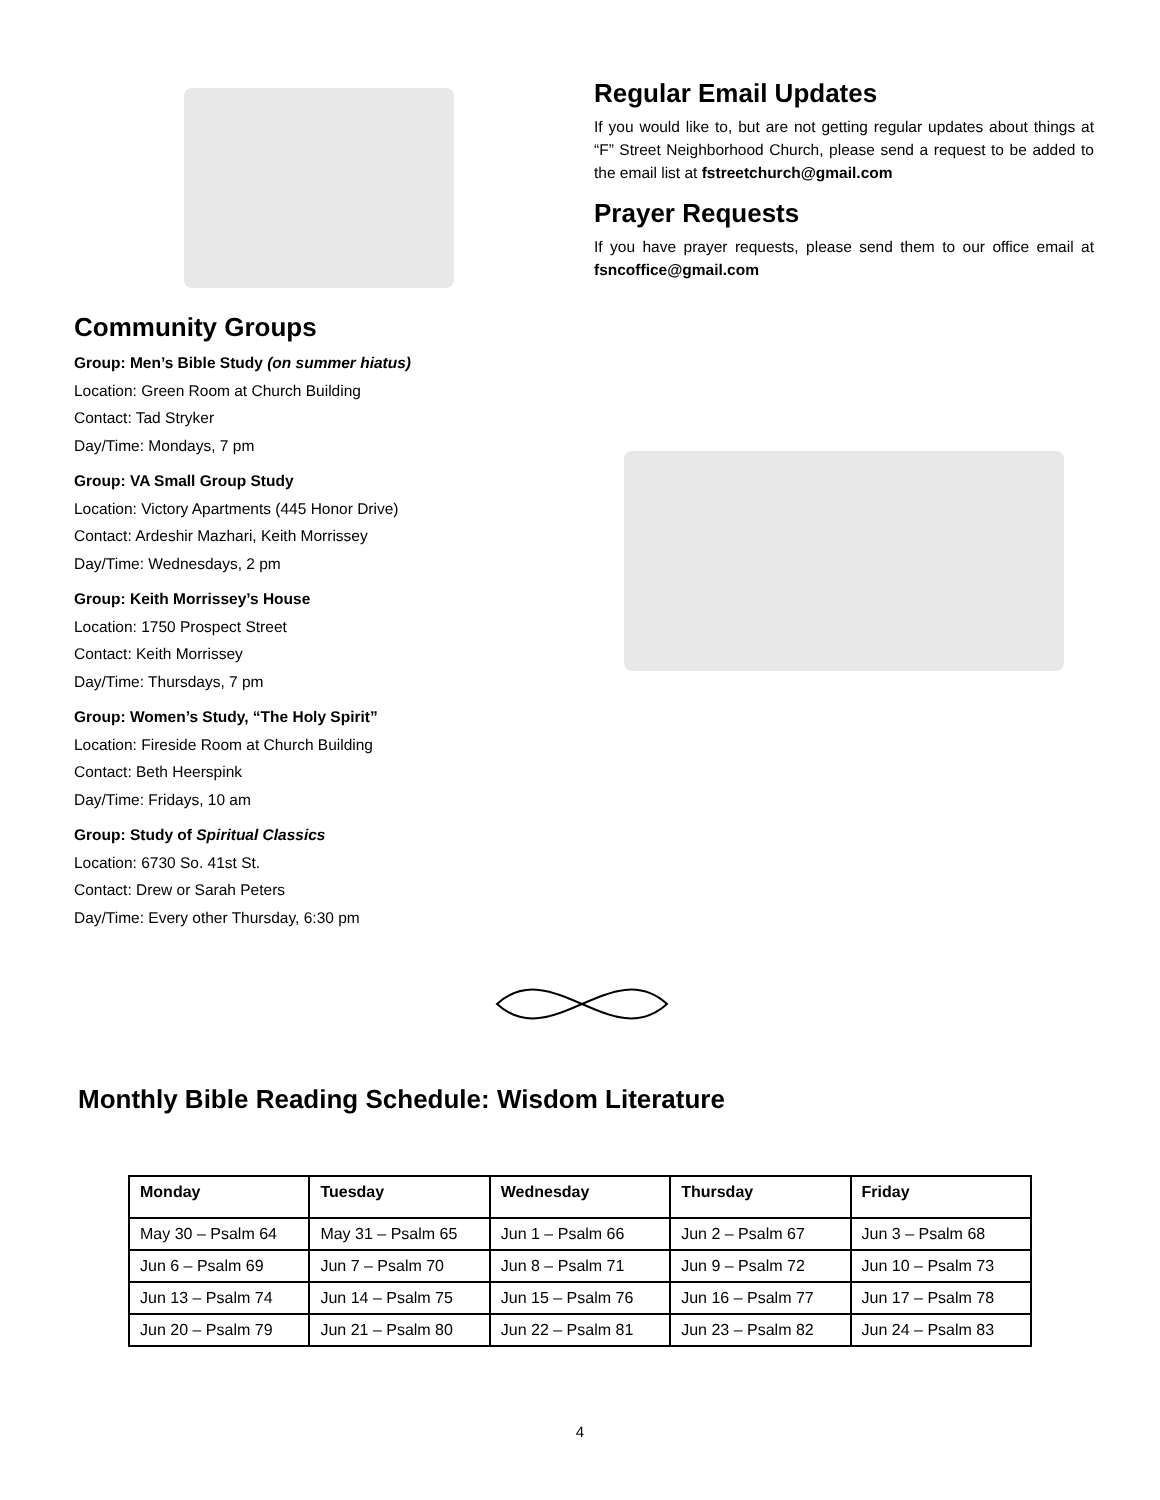Community Groups
Group: Men’s Bible Study (on summer hiatus)
Location: Green Room at Church Building
Contact: Tad Stryker
Day/Time: Mondays, 7 pm
Group: VA Small Group Study
Location: Victory Apartments (445 Honor Drive)
Contact: Ardeshir Mazhari, Keith Morrissey
Day/Time: Wednesdays, 2 pm
Group: Keith Morrissey’s House
Location: 1750 Prospect Street
Contact: Keith Morrissey
Day/Time: Thursdays, 7 pm
Group: Women’s Study, “The Holy Spirit”
Location: Fireside Room at Church Building
Contact: Beth Heerspink
Day/Time: Fridays, 10 am
Group: Study of Spiritual Classics
Location: 6730 So. 41st St.
Contact: Drew or Sarah Peters
Day/Time: Every other Thursday, 6:30 pm
Regular Email Updates
If you would like to, but are not getting regular updates about things at “F” Street Neighborhood Church, please send a request to be added to the email list at fstreetchurch@gmail.com
Prayer Requests
If you have prayer requests, please send them to our office email at fsncoffice@gmail.com
Monthly Bible Reading Schedule: Wisdom Literature
| Monday | Tuesday | Wednesday | Thursday | Friday |
| --- | --- | --- | --- | --- |
| May 30 – Psalm 64 | May 31 – Psalm 65 | Jun 1 – Psalm 66 | Jun 2 – Psalm 67 | Jun 3 – Psalm 68 |
| Jun 6 – Psalm 69 | Jun 7 – Psalm 70 | Jun 8 – Psalm 71 | Jun 9 – Psalm 72 | Jun 10 – Psalm 73 |
| Jun 13 – Psalm 74 | Jun 14 – Psalm 75 | Jun 15 – Psalm 76 | Jun 16 – Psalm 77 | Jun 17 – Psalm 78 |
| Jun 20 – Psalm 79 | Jun 21 – Psalm 80 | Jun 22 – Psalm 81 | Jun 23 – Psalm 82 | Jun 24 – Psalm 83 |
4